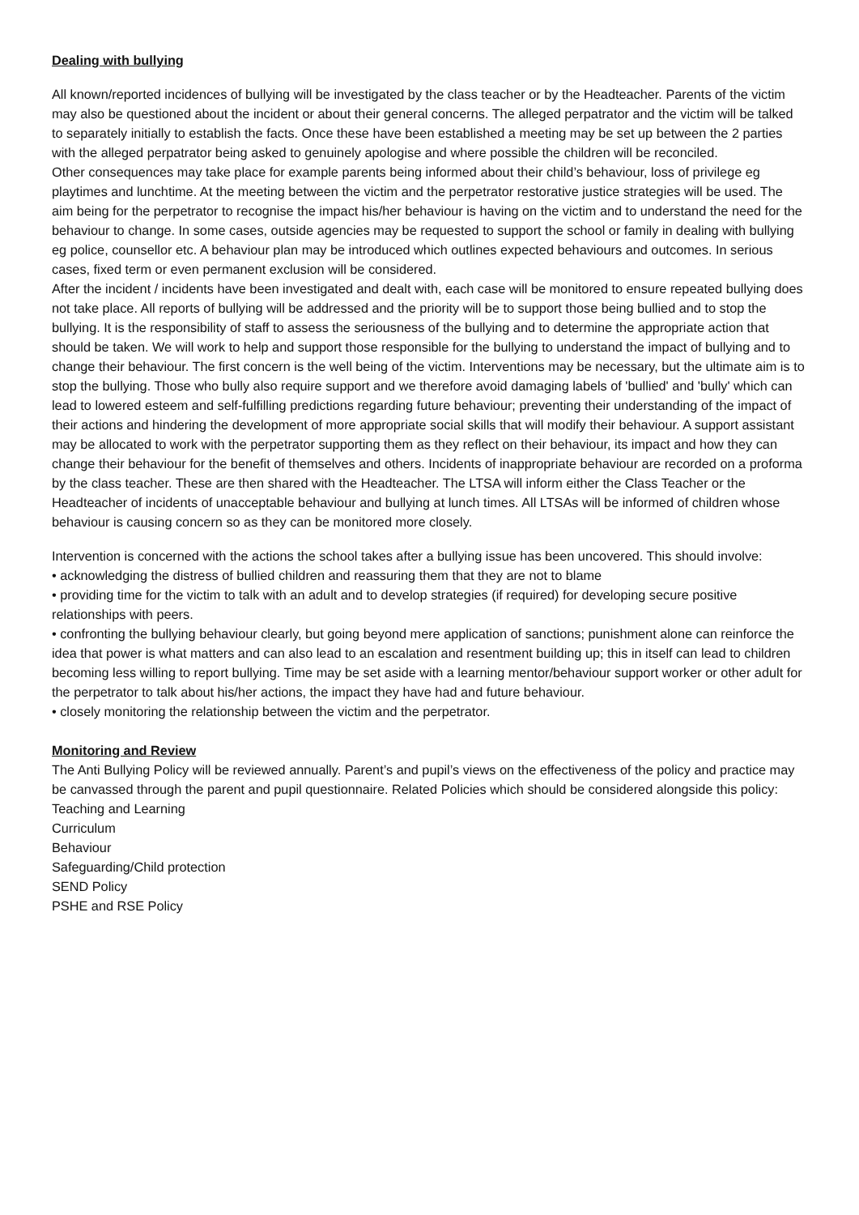Dealing with bullying
All known/reported incidences of bullying will be investigated by the class teacher or by the Headteacher. Parents of the victim may also be questioned about the incident or about their general concerns. The alleged perpatrator and the victim will be talked to separately initially to establish the facts. Once these have been established a meeting may be set up between the 2 parties with the alleged perpatrator being asked to genuinely apologise and where possible the children will be reconciled.
Other consequences may take place for example parents being informed about their child’s behaviour, loss of privilege eg playtimes and lunchtime. At the meeting between the victim and the perpetrator restorative justice strategies will be used. The aim being for the perpetrator to recognise the impact his/her behaviour is having on the victim and to understand the need for the behaviour to change. In some cases, outside agencies may be requested to support the school or family in dealing with bullying eg police, counsellor etc. A behaviour plan may be introduced which outlines expected behaviours and outcomes. In serious cases, fixed term or even permanent exclusion will be considered.
After the incident / incidents have been investigated and dealt with, each case will be monitored to ensure repeated bullying does not take place. All reports of bullying will be addressed and the priority will be to support those being bullied and to stop the bullying. It is the responsibility of staff to assess the seriousness of the bullying and to determine the appropriate action that should be taken. We will work to help and support those responsible for the bullying to understand the impact of bullying and to change their behaviour. The first concern is the well being of the victim. Interventions may be necessary, but the ultimate aim is to stop the bullying. Those who bully also require support and we therefore avoid damaging labels of 'bullied' and 'bully' which can lead to lowered esteem and self-fulfilling predictions regarding future behaviour; preventing their understanding of the impact of their actions and hindering the development of more appropriate social skills that will modify their behaviour. A support assistant may be allocated to work with the perpetrator supporting them as they reflect on their behaviour, its impact and how they can change their behaviour for the benefit of themselves and others. Incidents of inappropriate behaviour are recorded on a proforma by the class teacher. These are then shared with the Headteacher. The LTSA will inform either the Class Teacher or the Headteacher of incidents of unacceptable behaviour and bullying at lunch times. All LTSAs will be informed of children whose behaviour is causing concern so as they can be monitored more closely.
Intervention is concerned with the actions the school takes after a bullying issue has been uncovered. This should involve:
• acknowledging the distress of bullied children and reassuring them that they are not to blame
• providing time for the victim to talk with an adult and to develop strategies (if required) for developing secure positive relationships with peers.
• confronting the bullying behaviour clearly, but going beyond mere application of sanctions; punishment alone can reinforce the idea that power is what matters and can also lead to an escalation and resentment building up; this in itself can lead to children becoming less willing to report bullying. Time may be set aside with a learning mentor/behaviour support worker or other adult for the perpetrator to talk about his/her actions, the impact they have had and future behaviour.
• closely monitoring the relationship between the victim and the perpetrator.
Monitoring and Review
The Anti Bullying Policy will be reviewed annually. Parent’s and pupil’s views on the effectiveness of the policy and practice may be canvassed through the parent and pupil questionnaire. Related Policies which should be considered alongside this policy:
Teaching and Learning
Curriculum
Behaviour
Safeguarding/Child protection
SEND Policy
PSHE and RSE Policy